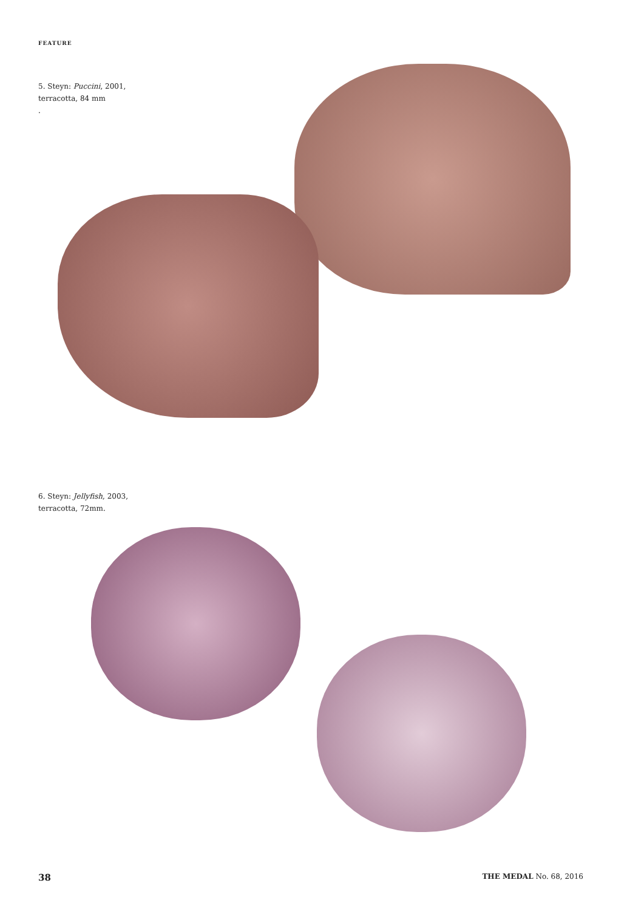FEATURE
5. Steyn: Puccini, 2001,
terracotta, 84 mm
.
6. Steyn: Jellyfish, 2003,
terracotta, 72mm.
38 THE MEDAL No. 68, 2016